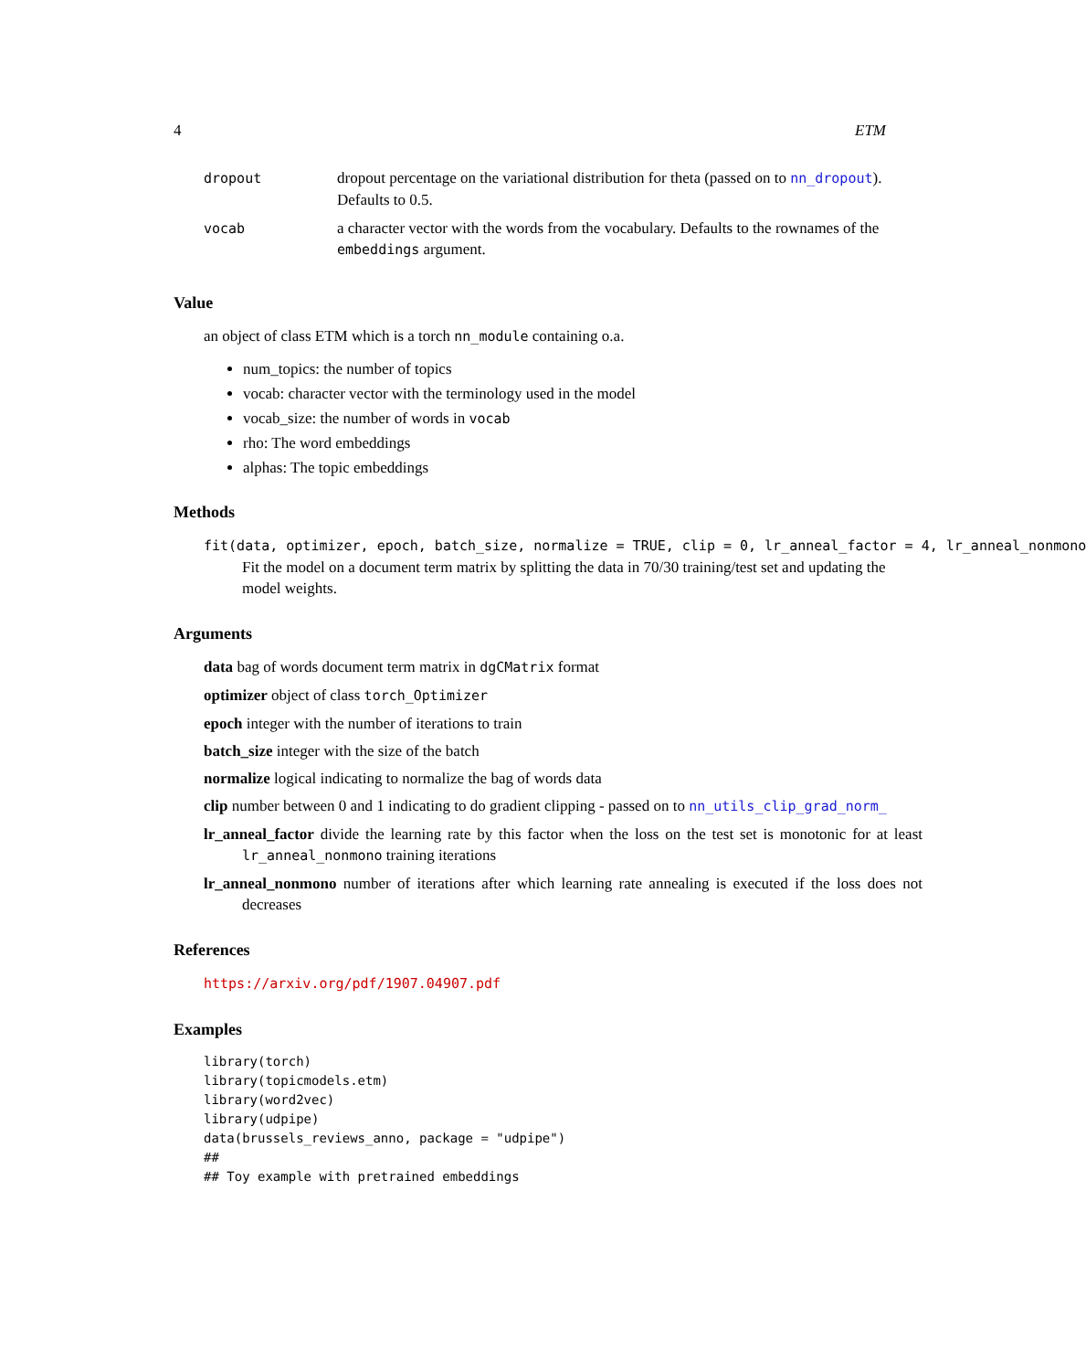4 ETM
| dropout | dropout percentage on the variational distribution for theta (passed on to nn_dropout ). Defaults to 0.5. |
| vocab | a character vector with the words from the vocabulary. Defaults to the rownames of the embeddings argument. |
Value
an object of class ETM which is a torch nn_module containing o.a.
num_topics: the number of topics
vocab: character vector with the terminology used in the model
vocab_size: the number of words in vocab
rho: The word embeddings
alphas: The topic embeddings
Methods
fit(data, optimizer, epoch, batch_size, normalize = TRUE, clip = 0, lr_anneal_factor = 4, lr_anneal_nonmono
Fit the model on a document term matrix by splitting the data in 70/30 training/test set and updating the model weights.
Arguments
data bag of words document term matrix in dgCMatrix format
optimizer object of class torch_Optimizer
epoch integer with the number of iterations to train
batch_size integer with the size of the batch
normalize logical indicating to normalize the bag of words data
clip number between 0 and 1 indicating to do gradient clipping - passed on to nn_utils_clip_grad_norm_
lr_anneal_factor divide the learning rate by this factor when the loss on the test set is monotonic for at least lr_anneal_nonmono training iterations
lr_anneal_nonmono number of iterations after which learning rate annealing is executed if the loss does not decreases
References
https://arxiv.org/pdf/1907.04907.pdf
Examples
library(torch)
library(topicmodels.etm)
library(word2vec)
library(udpipe)
data(brussels_reviews_anno, package = "udpipe")
##
## Toy example with pretrained embeddings